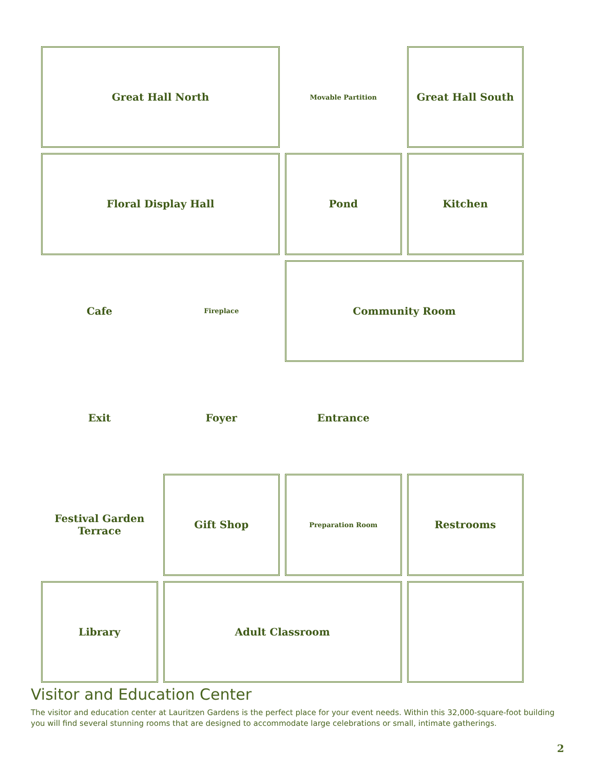Great Hall North
Movable Partition
Great Hall South
Floral Display Hall
Pond
Kitchen
Cafe
Fireplace
Community Room
Exit
Foyer
Entrance
Festival Garden Terrace
Gift Shop
Preparation Room
Restrooms
Library
Adult Classroom
Visitor and Education Center
The visitor and education center at Lauritzen Gardens is the perfect place for your event needs. Within this 32,000-square-foot building you will find several stunning rooms that are designed to accommodate large celebrations or small, intimate gatherings.
2